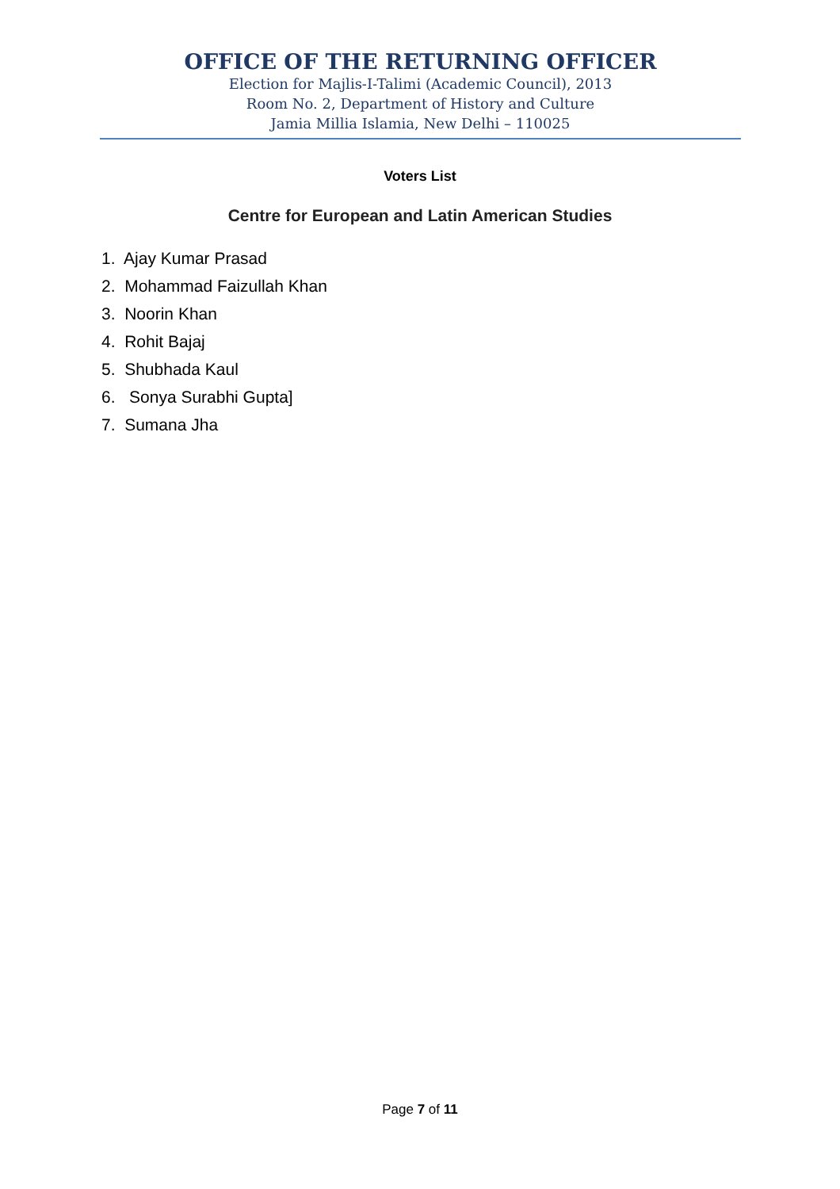OFFICE OF THE RETURNING OFFICER
Election for Majlis-I-Talimi (Academic Council), 2013
Room No. 2, Department of History and Culture
Jamia Millia Islamia, New Delhi – 110025
Voters List
Centre for European and Latin American Studies
1. Ajay Kumar Prasad
2. Mohammad Faizullah Khan
3. Noorin Khan
4. Rohit Bajaj
5. Shubhada Kaul
6. Sonya Surabhi Gupta]
7. Sumana Jha
Page 7 of 11